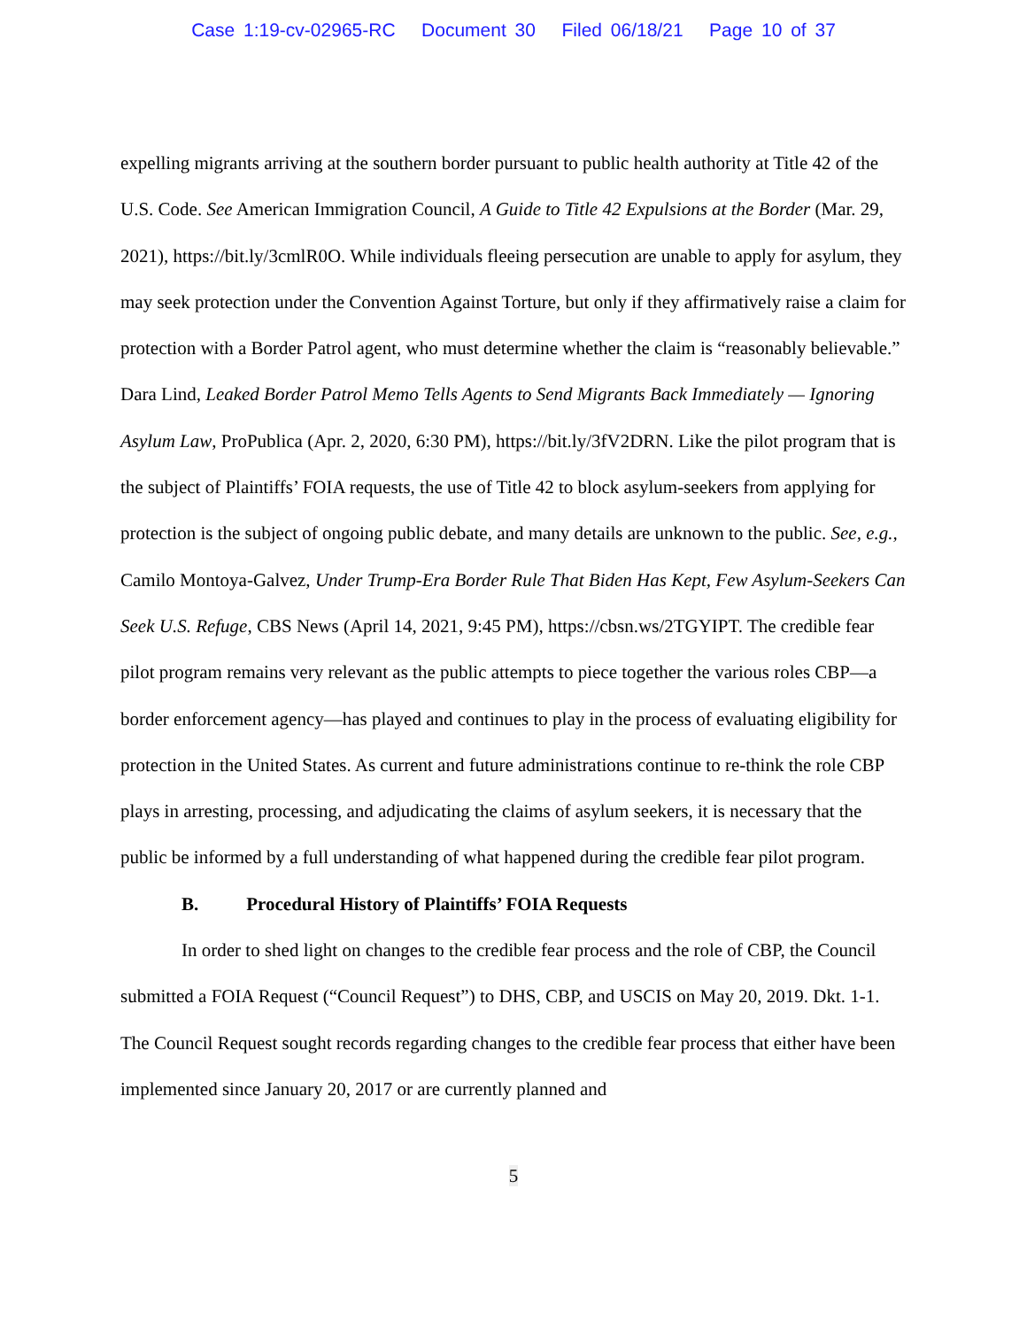Case 1:19-cv-02965-RC Document 30 Filed 06/18/21 Page 10 of 37
expelling migrants arriving at the southern border pursuant to public health authority at Title 42 of the U.S. Code. See American Immigration Council, A Guide to Title 42 Expulsions at the Border (Mar. 29, 2021), https://bit.ly/3cmlR0O. While individuals fleeing persecution are unable to apply for asylum, they may seek protection under the Convention Against Torture, but only if they affirmatively raise a claim for protection with a Border Patrol agent, who must determine whether the claim is “reasonably believable.” Dara Lind, Leaked Border Patrol Memo Tells Agents to Send Migrants Back Immediately — Ignoring Asylum Law, ProPublica (Apr. 2, 2020, 6:30 PM), https://bit.ly/3fV2DRN. Like the pilot program that is the subject of Plaintiffs’ FOIA requests, the use of Title 42 to block asylum-seekers from applying for protection is the subject of ongoing public debate, and many details are unknown to the public. See, e.g., Camilo Montoya-Galvez, Under Trump-Era Border Rule That Biden Has Kept, Few Asylum-Seekers Can Seek U.S. Refuge, CBS News (April 14, 2021, 9:45 PM), https://cbsn.ws/2TGYIPT. The credible fear pilot program remains very relevant as the public attempts to piece together the various roles CBP—a border enforcement agency—has played and continues to play in the process of evaluating eligibility for protection in the United States. As current and future administrations continue to re-think the role CBP plays in arresting, processing, and adjudicating the claims of asylum seekers, it is necessary that the public be informed by a full understanding of what happened during the credible fear pilot program.
B. Procedural History of Plaintiffs’ FOIA Requests
In order to shed light on changes to the credible fear process and the role of CBP, the Council submitted a FOIA Request (“Council Request”) to DHS, CBP, and USCIS on May 20, 2019. Dkt. 1-1. The Council Request sought records regarding changes to the credible fear process that either have been implemented since January 20, 2017 or are currently planned and
5